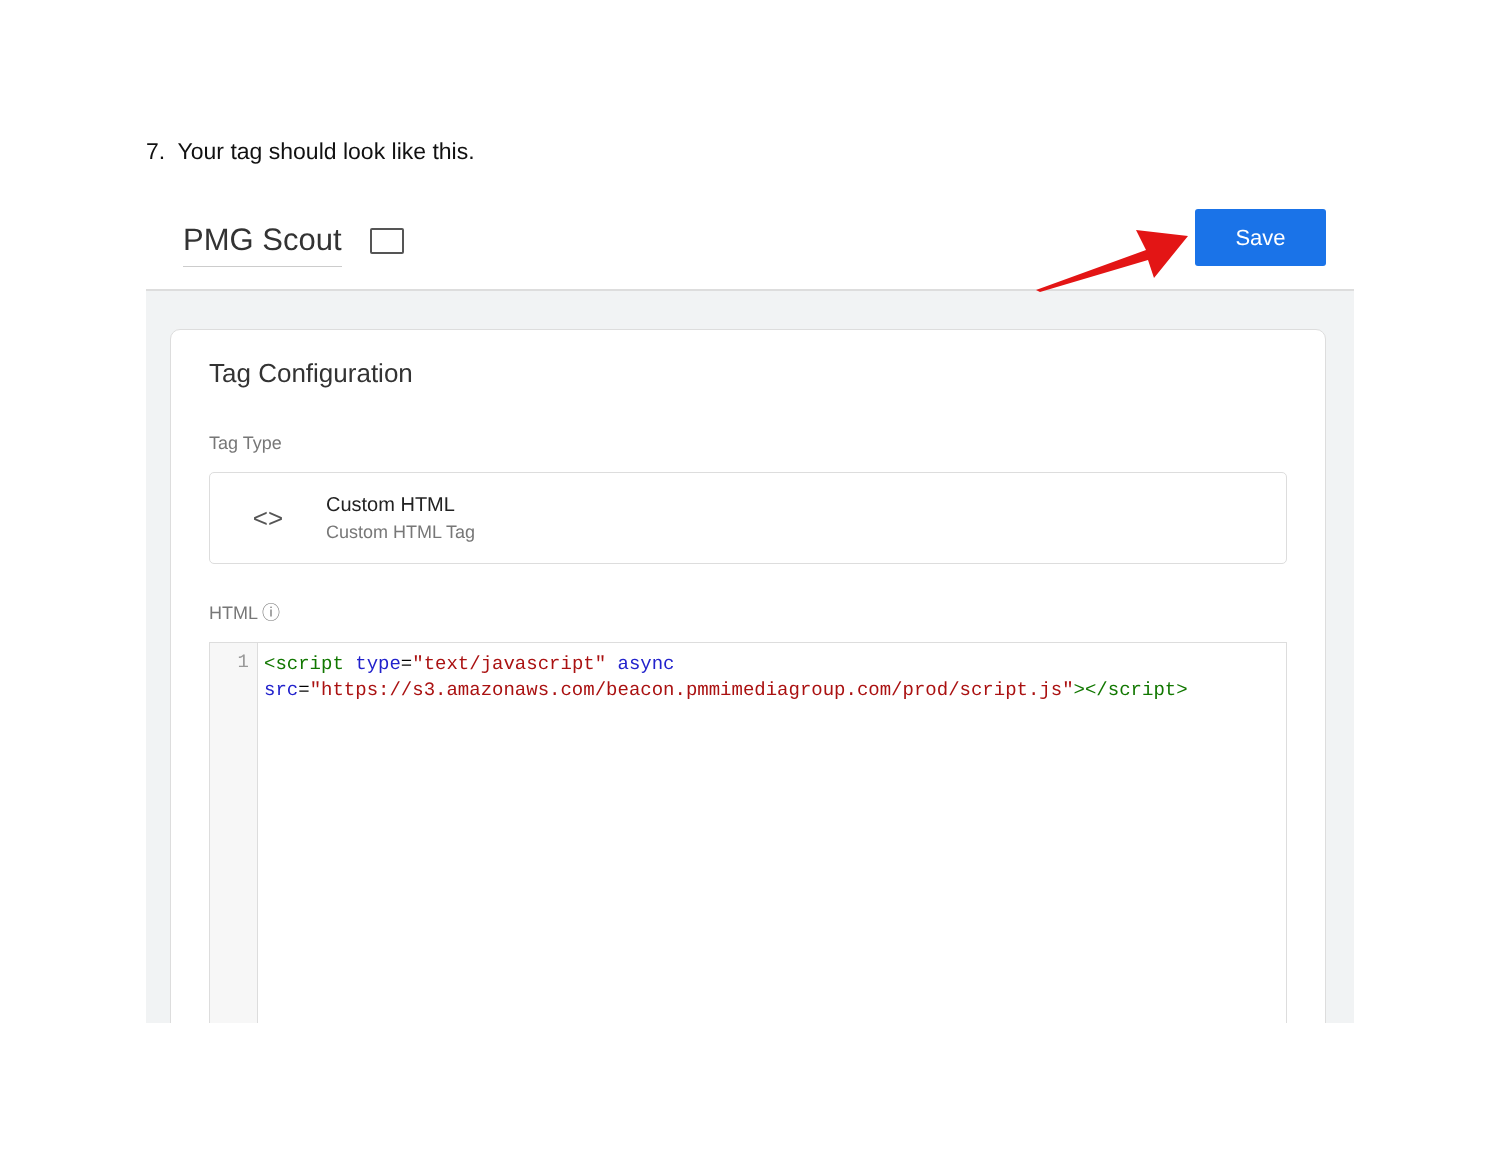7. Your tag should look like this.
PMG Scout Save
Tag Configuration
Tag Type
<>
Custom HTML
Custom HTML Tag
HTML ⓘ
1
<script type="text/javascript" async
src="https://s3.amazonaws.com/beacon.pmmimediagroup.com/prod/script.js"></script>